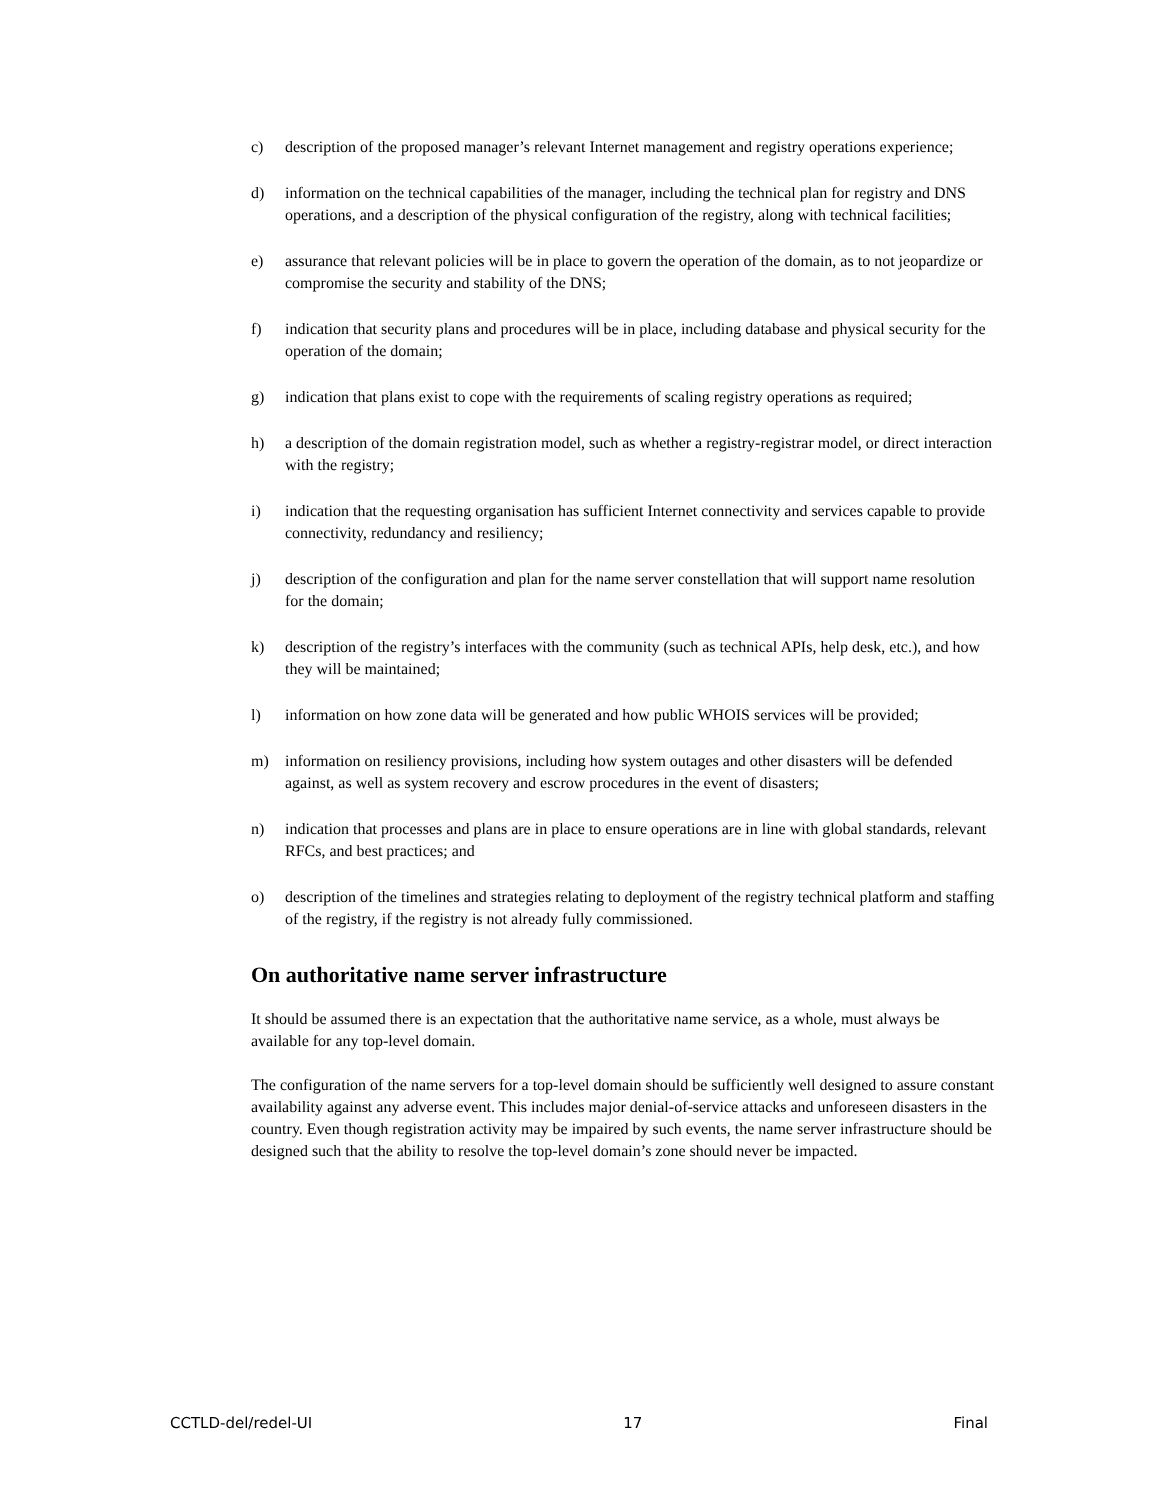c) description of the proposed manager’s relevant Internet management and registry operations experience;
d) information on the technical capabilities of the manager, including the technical plan for registry and DNS operations, and a description of the physical configuration of the registry, along with technical facilities;
e) assurance that relevant policies will be in place to govern the operation of the domain, as to not jeopardize or compromise the security and stability of the DNS;
f) indication that security plans and procedures will be in place, including database and physical security for the operation of the domain;
g) indication that plans exist to cope with the requirements of scaling registry operations as required;
h) a description of the domain registration model, such as whether a registry-registrar model, or direct interaction with the registry;
i) indication that the requesting organisation has sufficient Internet connectivity and services capable to provide connectivity, redundancy and resiliency;
j) description of the configuration and plan for the name server constellation that will support name resolution for the domain;
k) description of the registry’s interfaces with the community (such as technical APIs, help desk, etc.), and how they will be maintained;
l) information on how zone data will be generated and how public WHOIS services will be provided;
m) information on resiliency provisions, including how system outages and other disasters will be defended against, as well as system recovery and escrow procedures in the event of disasters;
n) indication that processes and plans are in place to ensure operations are in line with global standards, relevant RFCs, and best practices; and
o) description of the timelines and strategies relating to deployment of the registry technical platform and staffing of the registry, if the registry is not already fully commissioned.
On authoritative name server infrastructure
It should be assumed there is an expectation that the authoritative name service, as a whole, must always be available for any top-level domain.
The configuration of the name servers for a top-level domain should be sufficiently well designed to assure constant availability against any adverse event. This includes major denial-of-service attacks and unforeseen disasters in the country. Even though registration activity may be impaired by such events, the name server infrastructure should be designed such that the ability to resolve the top-level domain’s zone should never be impacted.
CCTLD-del/redel-UI 17 Final